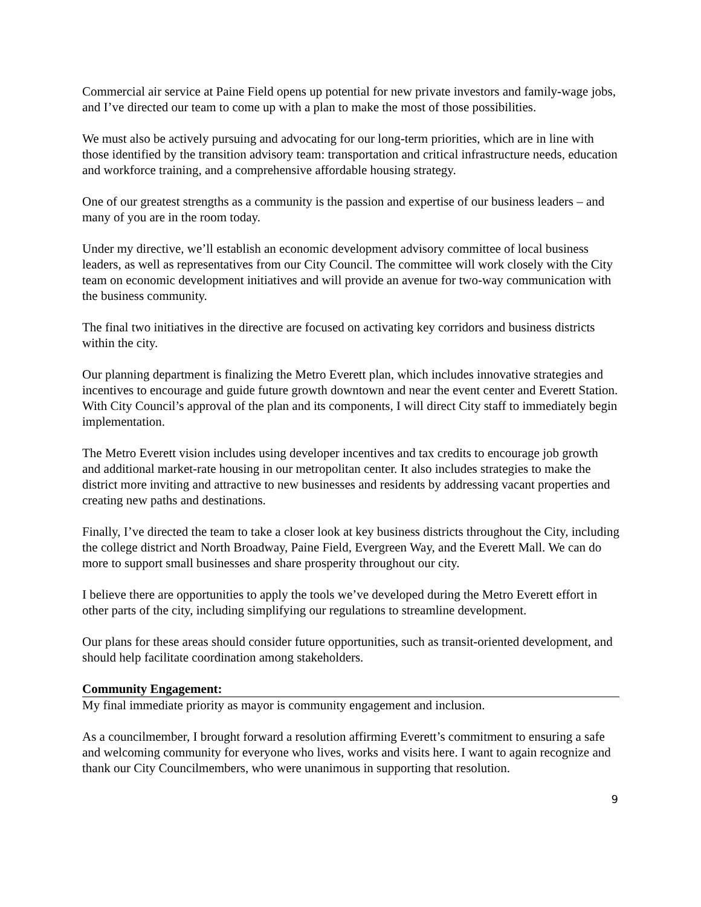Commercial air service at Paine Field opens up potential for new private investors and family-wage jobs, and I’ve directed our team to come up with a plan to make the most of those possibilities.
We must also be actively pursuing and advocating for our long-term priorities, which are in line with those identified by the transition advisory team: transportation and critical infrastructure needs, education and workforce training, and a comprehensive affordable housing strategy.
One of our greatest strengths as a community is the passion and expertise of our business leaders – and many of you are in the room today.
Under my directive, we’ll establish an economic development advisory committee of local business leaders, as well as representatives from our City Council. The committee will work closely with the City team on economic development initiatives and will provide an avenue for two-way communication with the business community.
The final two initiatives in the directive are focused on activating key corridors and business districts within the city.
Our planning department is finalizing the Metro Everett plan, which includes innovative strategies and incentives to encourage and guide future growth downtown and near the event center and Everett Station. With City Council’s approval of the plan and its components, I will direct City staff to immediately begin implementation.
The Metro Everett vision includes using developer incentives and tax credits to encourage job growth and additional market-rate housing in our metropolitan center. It also includes strategies to make the district more inviting and attractive to new businesses and residents by addressing vacant properties and creating new paths and destinations.
Finally, I’ve directed the team to take a closer look at key business districts throughout the City, including the college district and North Broadway, Paine Field, Evergreen Way, and the Everett Mall. We can do more to support small businesses and share prosperity throughout our city.
I believe there are opportunities to apply the tools we’ve developed during the Metro Everett effort in other parts of the city, including simplifying our regulations to streamline development.
Our plans for these areas should consider future opportunities, such as transit-oriented development, and should help facilitate coordination among stakeholders.
Community Engagement:
My final immediate priority as mayor is community engagement and inclusion.
As a councilmember, I brought forward a resolution affirming Everett’s commitment to ensuring a safe and welcoming community for everyone who lives, works and visits here. I want to again recognize and thank our City Councilmembers, who were unanimous in supporting that resolution.
9